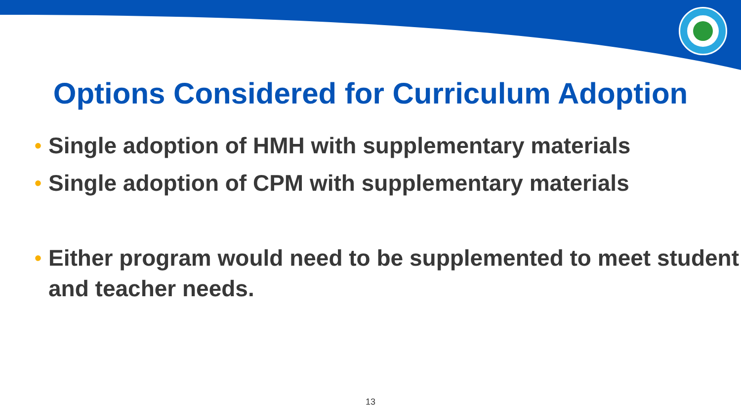Options Considered for Curriculum Adoption
• Single adoption of HMH with supplementary materials
• Single adoption of CPM with supplementary materials
• Either program would need to be supplemented to meet student and teacher needs.
13